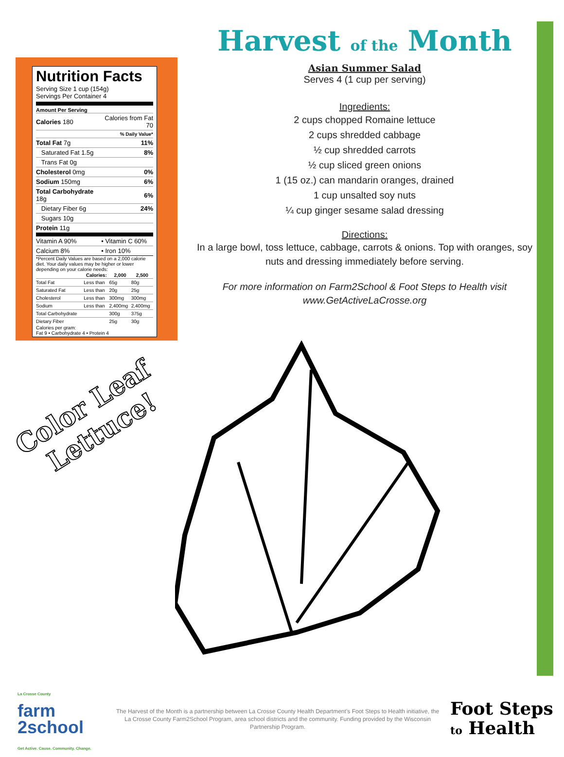Nutrition Facts
Serving Size 1 cup (154g)
Servings Per Container 4
Amount Per Serving
| Calories 180 | Calories from Fat 70 |
| | % Daily Value* |
| Total Fat 7g | 11% |
| Saturated Fat 1.5g | 8% |
| Trans Fat 0g | |
| Cholesterol 0mg | 0% |
| Sodium 150mg | 6% |
| Total Carbohydrate 18g | 6% |
| Dietary Fiber 6g | 24% |
| Sugars 10g | |
| Protein 11g | |
| Vitamin A 90% | • Vitamin C 60% |
| Calcium 8% | • Iron 10% |
*Percent Daily Values are based on a 2,000 calorie diet. Your daily values may be higher or lower depending on your calorie needs:
| | Calories: | 2,000 | 2,500 |
| --- | --- | --- | --- |
| Total Fat | Less than | 65g | 80g |
| Saturated Fat | Less than | 20g | 25g |
| Cholesterol | Less than | 300mg | 300mg |
| Sodium | Less than | 2,400mg | 2,400mg |
| Total Carbohydrate | | 300g | 375g |
| Dietary Fiber | | 25g | 30g |
Calories per gram:
Fat 9 • Carbohydrate 4 • Protein 4
Harvest of the Month
Asian Summer Salad
Serves 4 (1 cup per serving)
Ingredients:
2 cups chopped Romaine lettuce
2 cups shredded cabbage
½ cup shredded carrots
½ cup sliced green onions
1 (15 oz.) can mandarin oranges, drained
1 cup unsalted soy nuts
¼ cup ginger sesame salad dressing
Directions:
In a large bowl, toss lettuce, cabbage, carrots & onions. Top with oranges, soy nuts and dressing immediately before serving.
For more information on Farm2School & Foot Steps to Health visit
www.GetActiveLaCrosse.org
Color Leaf
Lettuce!
La Crosse County
farm
2school
Get Active. Cause. Community. Change.
The Harvest of the Month is a partnership between La Crosse County Health Department’s Foot Steps to Health initiative, the La Crosse County Farm2School Program, area school districts and the community. Funding provided by the Wisconsin Partnership Program.
Foot Steps
to Health